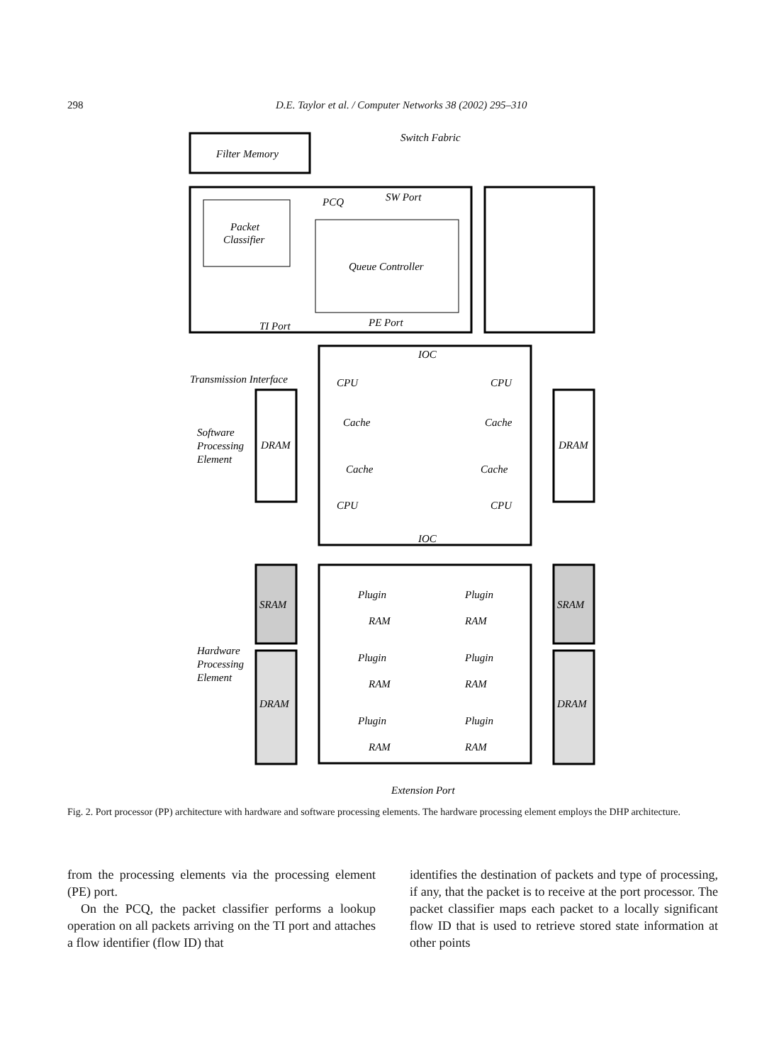298 D.E. Taylor et al. / Computer Networks 38 (2002) 295–310
Filter Memory
Switch Fabric
PCQ
SW Port
Packet
Classifier
Queue Controller
TI Port
PE Port
Transmission Interface
Software
Processing
Element
DRAM
DRAM
CPU
CPU
CPU
CPU
Cache
Cache
Cache
Cache
IOC
IOC
Hardware
Processing
Element
SRAM
SRAM
DRAM
DRAM
Plugin
Plugin
Plugin
Plugin
Plugin
Plugin
RAM
RAM
RAM
RAM
RAM
RAM
Extension Port
Fig. 2. Port processor (PP) architecture with hardware and software processing elements. The hardware processing element employs the DHP architecture.
from the processing elements via the processing element (PE) port.
On the PCQ, the packet classifier performs a lookup operation on all packets arriving on the TI port and attaches a flow identifier (flow ID) that
identifies the destination of packets and type of processing, if any, that the packet is to receive at the port processor. The packet classifier maps each packet to a locally significant flow ID that is used to retrieve stored state information at other points